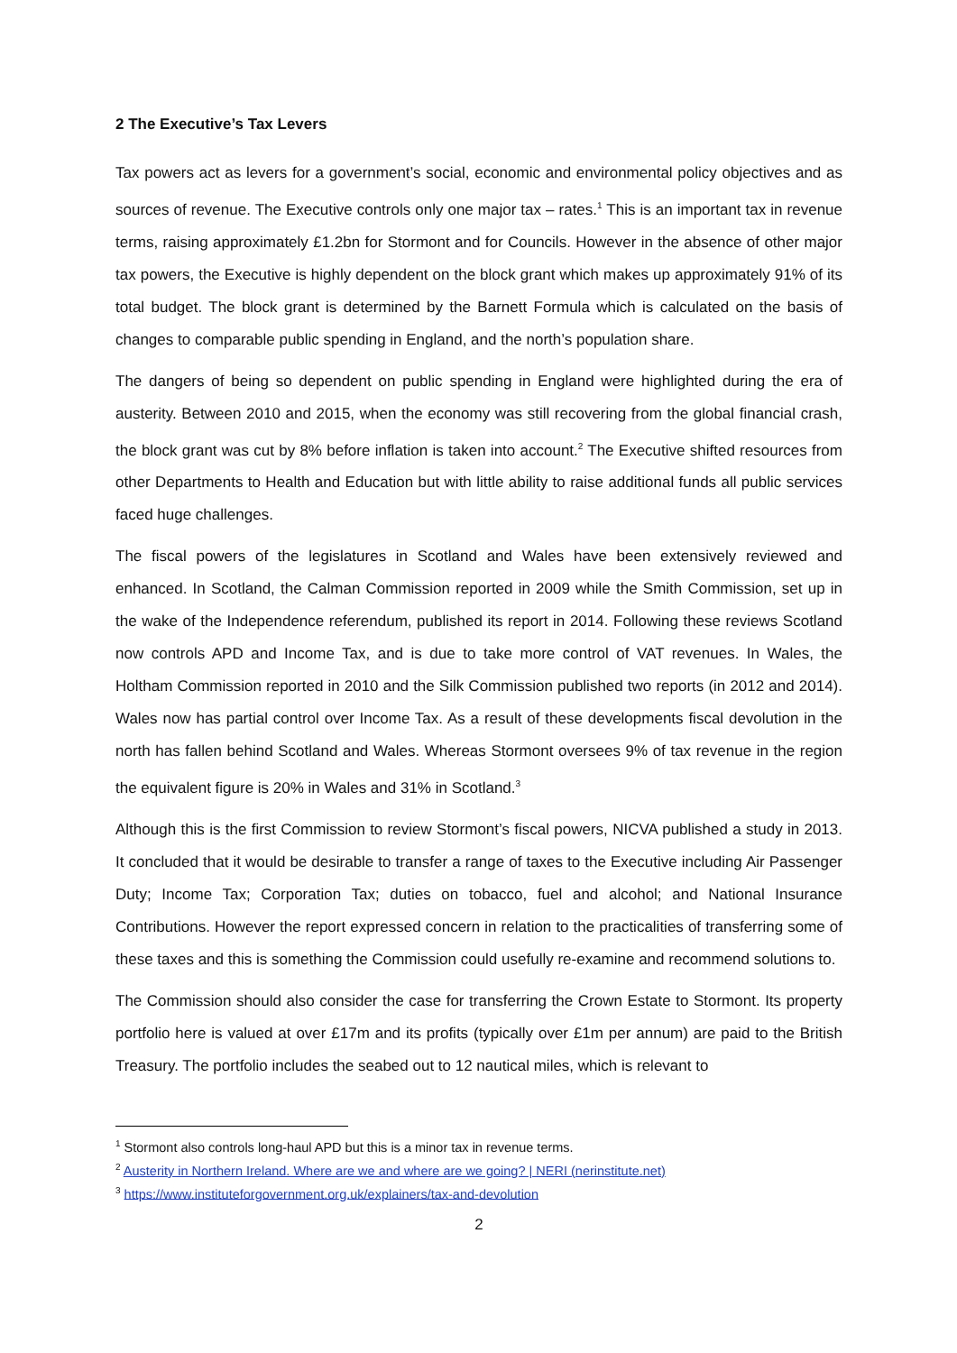2 The Executive’s Tax Levers
Tax powers act as levers for a government’s social, economic and environmental policy objectives and as sources of revenue. The Executive controls only one major tax – rates.<sup>1</sup> This is an important tax in revenue terms, raising approximately £1.2bn for Stormont and for Councils. However in the absence of other major tax powers, the Executive is highly dependent on the block grant which makes up approximately 91% of its total budget. The block grant is determined by the Barnett Formula which is calculated on the basis of changes to comparable public spending in England, and the north’s population share.
The dangers of being so dependent on public spending in England were highlighted during the era of austerity. Between 2010 and 2015, when the economy was still recovering from the global financial crash, the block grant was cut by 8% before inflation is taken into account.<sup>2</sup> The Executive shifted resources from other Departments to Health and Education but with little ability to raise additional funds all public services faced huge challenges.
The fiscal powers of the legislatures in Scotland and Wales have been extensively reviewed and enhanced. In Scotland, the Calman Commission reported in 2009 while the Smith Commission, set up in the wake of the Independence referendum, published its report in 2014. Following these reviews Scotland now controls APD and Income Tax, and is due to take more control of VAT revenues. In Wales, the Holtham Commission reported in 2010 and the Silk Commission published two reports (in 2012 and 2014). Wales now has partial control over Income Tax. As a result of these developments fiscal devolution in the north has fallen behind Scotland and Wales. Whereas Stormont oversees 9% of tax revenue in the region the equivalent figure is 20% in Wales and 31% in Scotland.<sup>3</sup>
Although this is the first Commission to review Stormont’s fiscal powers, NICVA published a study in 2013. It concluded that it would be desirable to transfer a range of taxes to the Executive including Air Passenger Duty; Income Tax; Corporation Tax; duties on tobacco, fuel and alcohol; and National Insurance Contributions. However the report expressed concern in relation to the practicalities of transferring some of these taxes and this is something the Commission could usefully re-examine and recommend solutions to.
The Commission should also consider the case for transferring the Crown Estate to Stormont. Its property portfolio here is valued at over £17m and its profits (typically over £1m per annum) are paid to the British Treasury. The portfolio includes the seabed out to 12 nautical miles, which is relevant to
<sup>1</sup> Stormont also controls long-haul APD but this is a minor tax in revenue terms.
<sup>2</sup> Austerity in Northern Ireland. Where are we and where are we going? | NERI (nerinstitute.net)
<sup>3</sup> https://www.instituteforgovernment.org.uk/explainers/tax-and-devolution
2